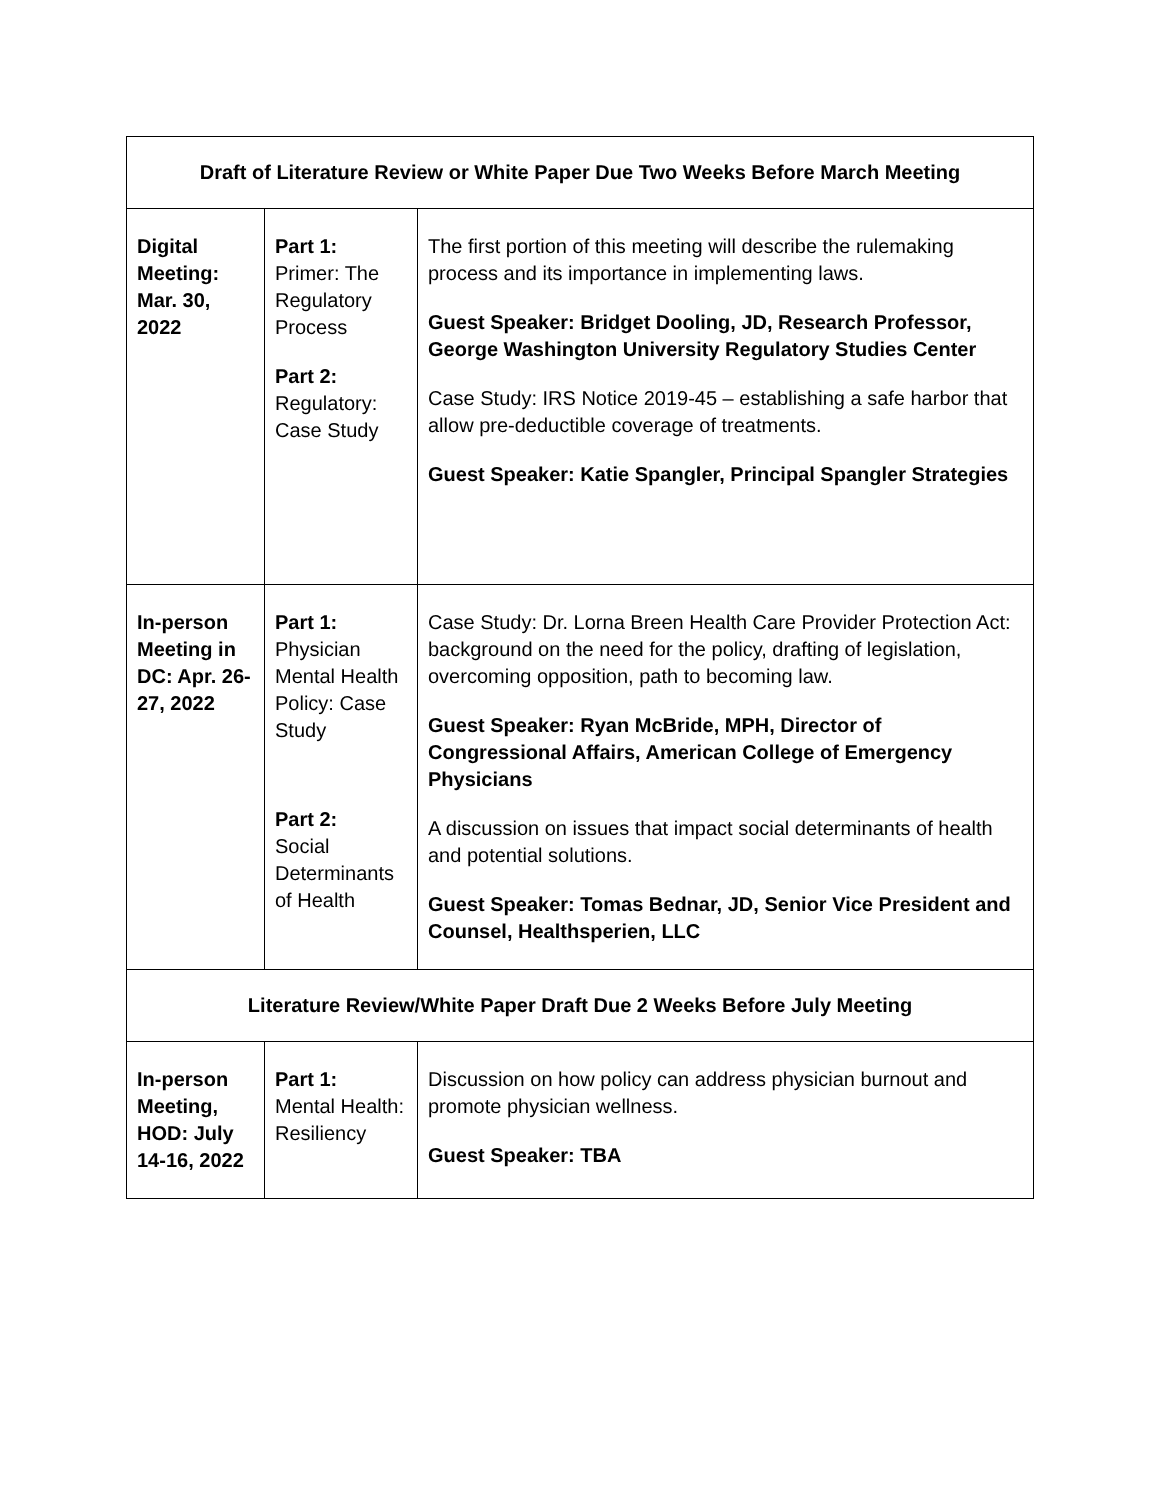| Draft of Literature Review or White Paper Due Two Weeks Before March Meeting | | |
| --- | --- | --- |
| Digital Meeting: Mar. 30, 2022 | Part 1: Primer: The Regulatory Process Part 2: Regulatory: Case Study | The first portion of this meeting will describe the rulemaking process and its importance in implementing laws. Guest Speaker: Bridget Dooling, JD, Research Professor, George Washington University Regulatory Studies Center Case Study: IRS Notice 2019-45 – establishing a safe harbor that allow pre-deductible coverage of treatments. Guest Speaker: Katie Spangler, Principal Spangler Strategies |
| In-person Meeting in DC: Apr. 26-27, 2022 | Part 1: Physician Mental Health Policy: Case Study Part 2: Social Determinants of Health | Case Study: Dr. Lorna Breen Health Care Provider Protection Act: background on the need for the policy, drafting of legislation, overcoming opposition, path to becoming law. Guest Speaker: Ryan McBride, MPH, Director of Congressional Affairs, American College of Emergency Physicians A discussion on issues that impact social determinants of health and potential solutions. Guest Speaker: Tomas Bednar, JD, Senior Vice President and Counsel, Healthsperien, LLC |
| Literature Review/White Paper Draft Due 2 Weeks Before July Meeting | | |
| In-person Meeting, HOD: July 14-16, 2022 | Part 1: Mental Health: Resiliency | Discussion on how policy can address physician burnout and promote physician wellness. Guest Speaker: TBA |